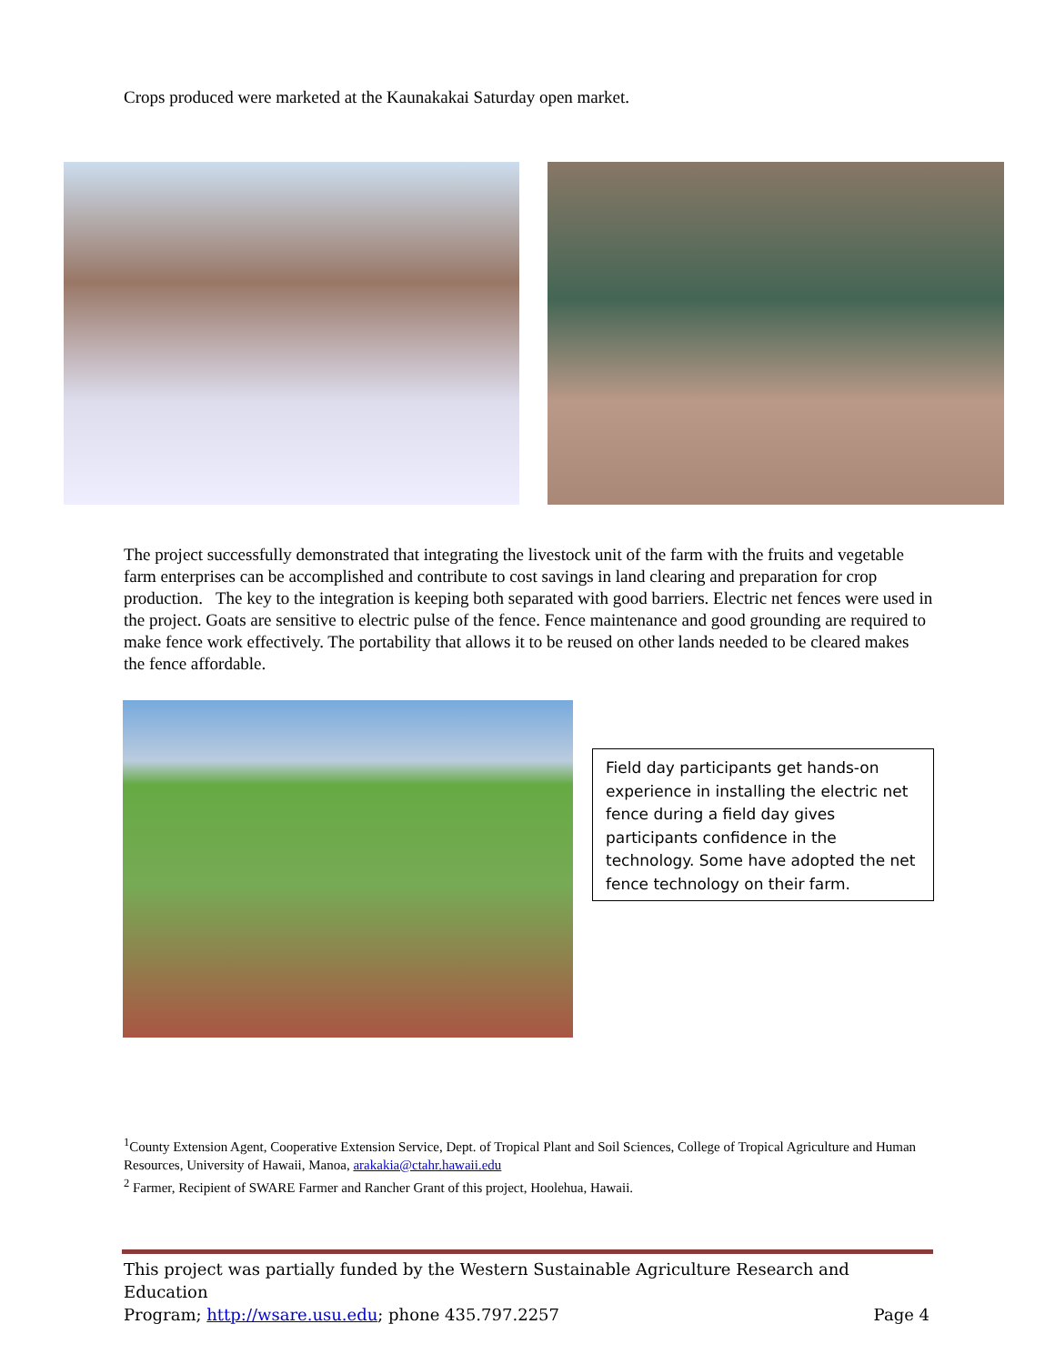Crops produced were marketed at the Kaunakakai Saturday open market.
The project successfully demonstrated that integrating the livestock unit of the farm with the fruits and vegetable farm enterprises can be accomplished and contribute to cost savings in land clearing and preparation for crop production. The key to the integration is keeping both separated with good barriers. Electric net fences were used in the project. Goats are sensitive to electric pulse of the fence. Fence maintenance and good grounding are required to make fence work effectively. The portability that allows it to be reused on other lands needed to be cleared makes the fence affordable.
Field day participants get hands-on experience in installing the electric net fence during a field day gives participants confidence in the technology. Some have adopted the net fence technology on their farm.
<sup>1</sup> County Extension Agent, Cooperative Extension Service, Dept. of Tropical Plant and Soil Sciences, College of Tropical Agriculture and Human Resources, University of Hawaii, Manoa, arakakia@ctahr.hawaii.edu
<sup>2</sup> Farmer, Recipient of SWARE Farmer and Rancher Grant of this project, Hoolehua, Hawaii.
This project was partially funded by the Western Sustainable Agriculture Research and Education
Program; http://wsare.usu.edu; phone 435.797.2257 Page 4